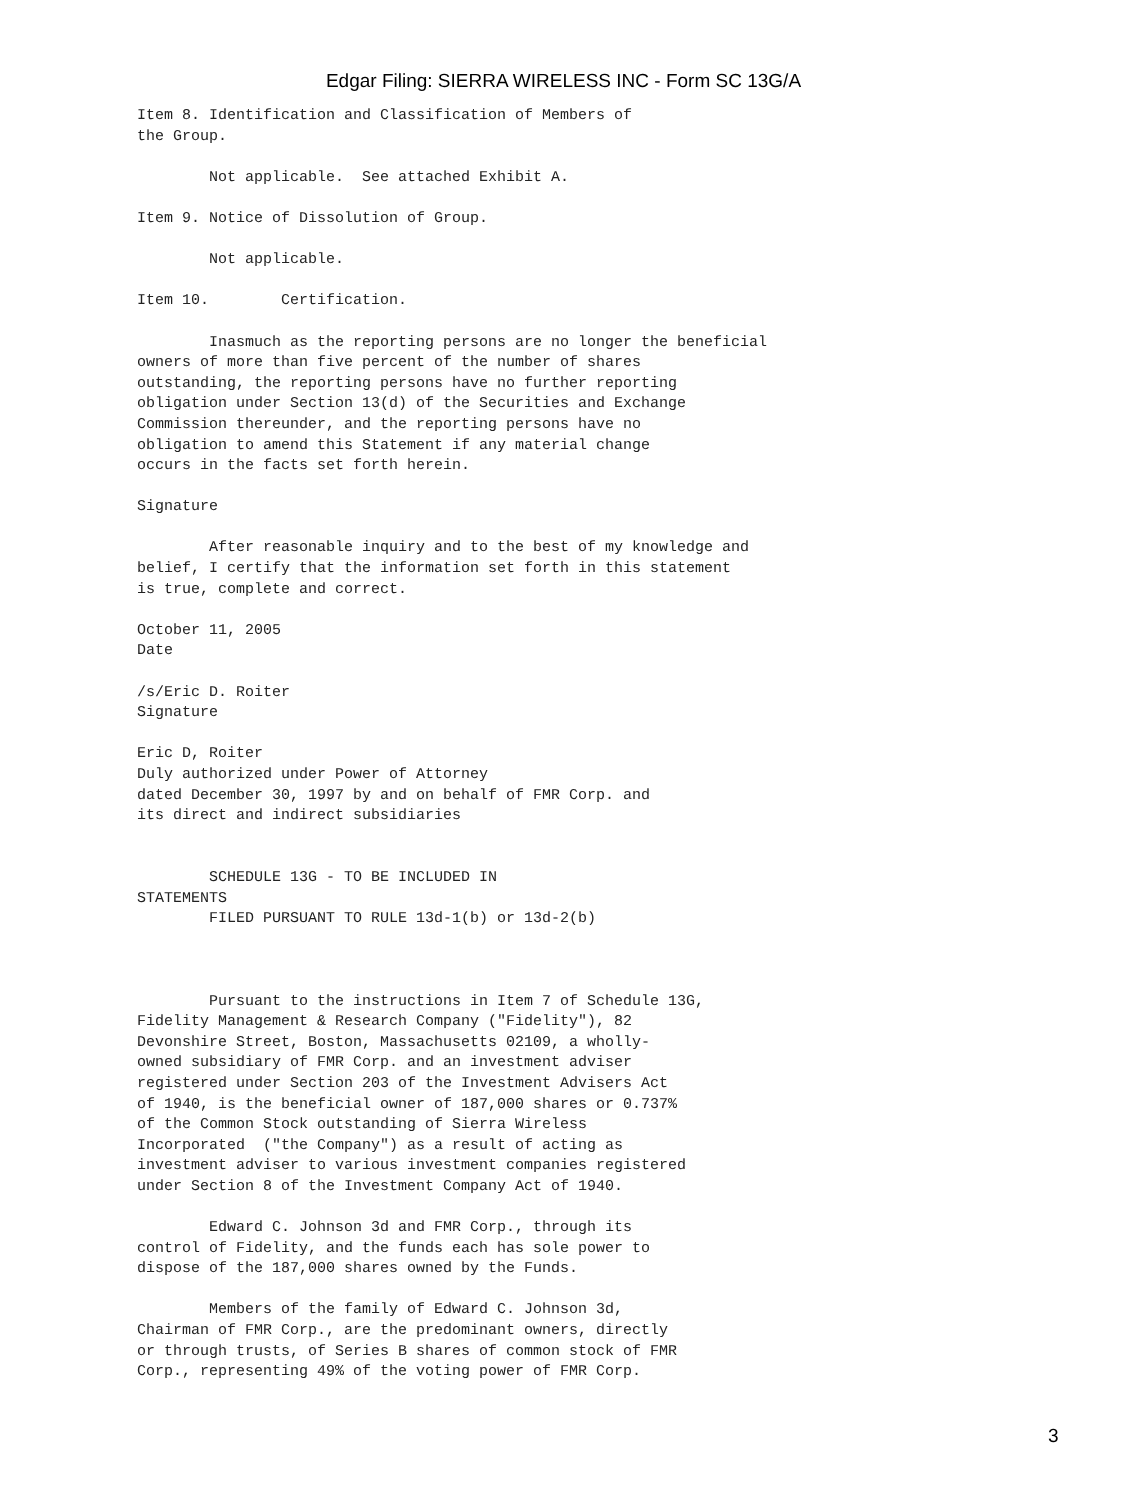Edgar Filing: SIERRA WIRELESS INC - Form SC 13G/A
Item 8. Identification and Classification of Members of
the Group.

        Not applicable.  See attached Exhibit A.

Item 9. Notice of Dissolution of Group.

        Not applicable.

Item 10.        Certification.

        Inasmuch as the reporting persons are no longer the beneficial
owners of more than five percent of the number of shares
outstanding, the reporting persons have no further reporting
obligation under Section 13(d) of the Securities and Exchange
Commission thereunder, and the reporting persons have no
obligation to amend this Statement if any material change
occurs in the facts set forth herein.

Signature

        After reasonable inquiry and to the best of my knowledge and
belief, I certify that the information set forth in this statement
is true, complete and correct.

October 11, 2005
Date

/s/Eric D. Roiter
Signature

Eric D, Roiter
Duly authorized under Power of Attorney
dated December 30, 1997 by and on behalf of FMR Corp. and
its direct and indirect subsidiaries


        SCHEDULE 13G - TO BE INCLUDED IN
STATEMENTS
        FILED PURSUANT TO RULE 13d-1(b) or 13d-2(b)



        Pursuant to the instructions in Item 7 of Schedule 13G,
Fidelity Management & Research Company ("Fidelity"), 82
Devonshire Street, Boston, Massachusetts 02109, a wholly-
owned subsidiary of FMR Corp. and an investment adviser
registered under Section 203 of the Investment Advisers Act
of 1940, is the beneficial owner of 187,000 shares or 0.737%
of the Common Stock outstanding of Sierra Wireless
Incorporated  ("the Company") as a result of acting as
investment adviser to various investment companies registered
under Section 8 of the Investment Company Act of 1940.

        Edward C. Johnson 3d and FMR Corp., through its
control of Fidelity, and the funds each has sole power to
dispose of the 187,000 shares owned by the Funds.

        Members of the family of Edward C. Johnson 3d,
Chairman of FMR Corp., are the predominant owners, directly
or through trusts, of Series B shares of common stock of FMR
Corp., representing 49% of the voting power of FMR Corp.
3